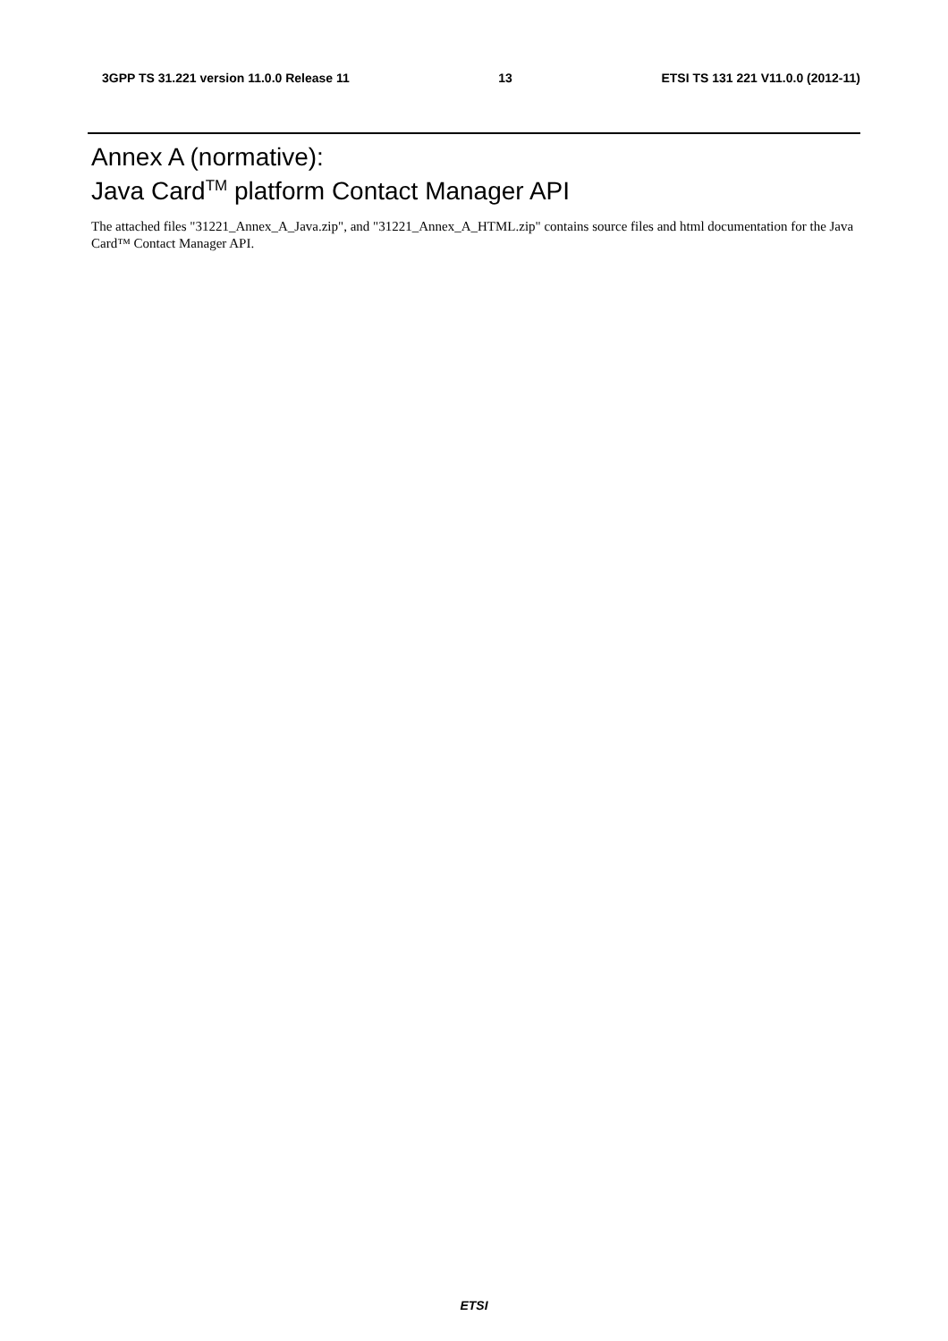3GPP TS 31.221 version 11.0.0 Release 11 13 ETSI TS 131 221 V11.0.0 (2012-11)
Annex A (normative):
Java Card<sup>TM</sup> platform Contact Manager API
The attached files "31221_Annex_A_Java.zip", and "31221_Annex_A_HTML.zip" contains source files and html documentation for the Java Card™ Contact Manager API.
ETSI